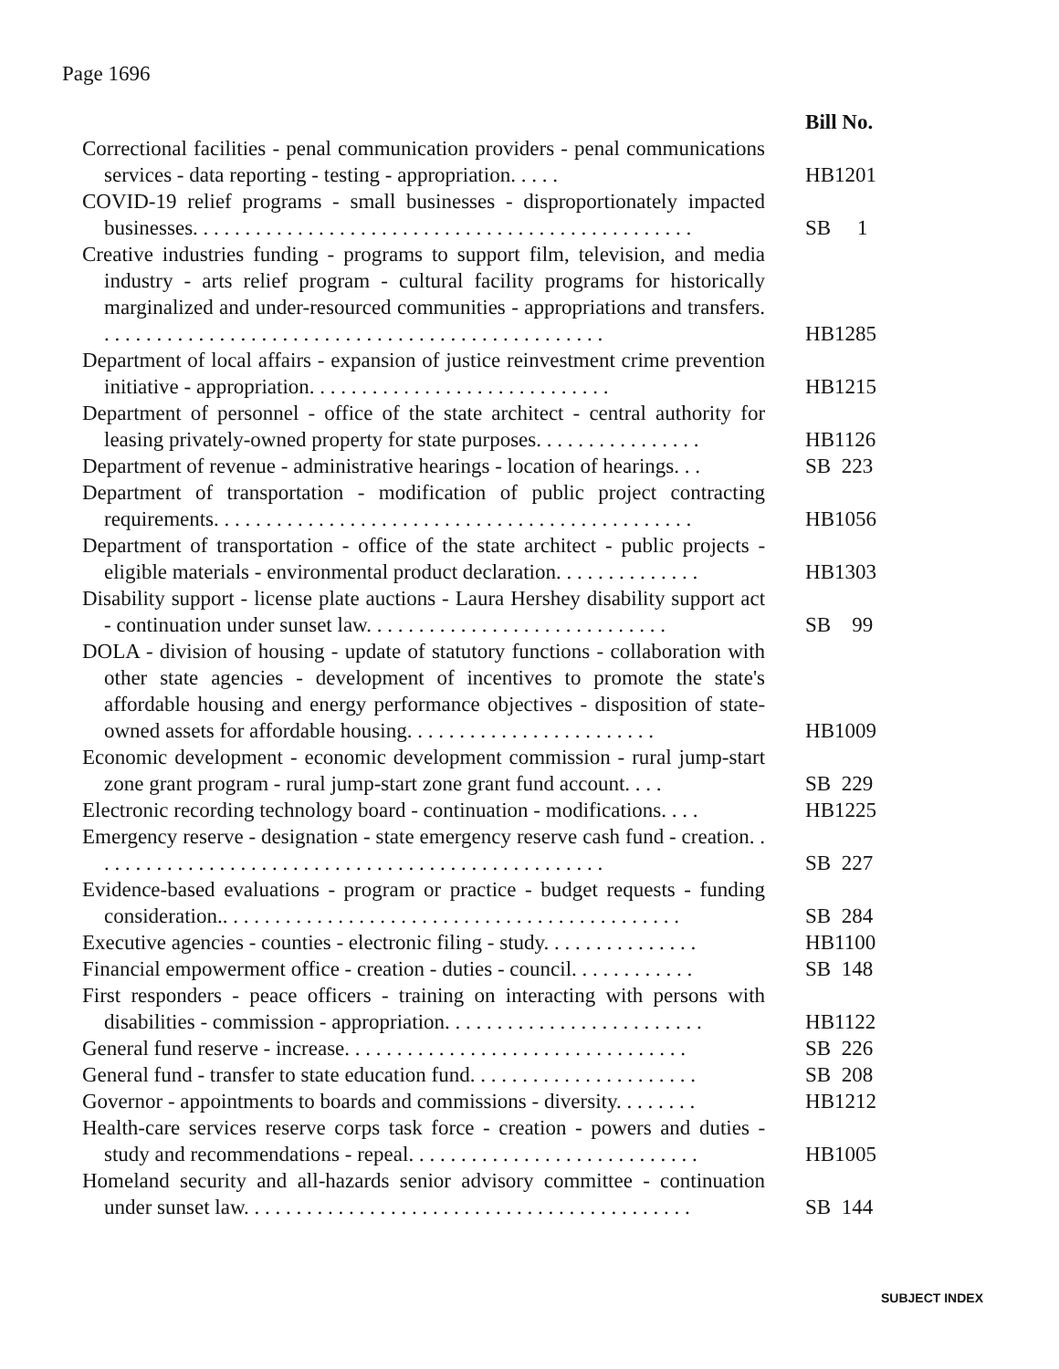Page 1696
| | Bill No. |
| Correctional facilities - penal communication providers - penal communications services - data reporting - testing - appropriation. . . . . | HB1201 |
| COVID-19 relief programs - small businesses - disproportionately impacted businesses. . . . . . . . . . . . . . . . . . . . . . . . . . . . . . . . . . . . . . . . . . . . . . . . | SB 1 |
| Creative industries funding - programs to support film, television, and media industry - arts relief program - cultural facility programs for historically marginalized and under-resourced communities - appropriations and transfers. . . . . . . . . . . . . . . . . . . . . . . . . . . . . . . . . . . . . . . . . . . . . . . . . | HB1285 |
| Department of local affairs - expansion of justice reinvestment crime prevention initiative - appropriation. . . . . . . . . . . . . . . . . . . . . . . . . . . . . | HB1215 |
| Department of personnel - office of the state architect - central authority for leasing privately-owned property for state purposes. . . . . . . . . . . . . . . . | HB1126 |
| Department of revenue - administrative hearings - location of hearings. . . | SB 223 |
| Department of transportation - modification of public project contracting requirements. . . . . . . . . . . . . . . . . . . . . . . . . . . . . . . . . . . . . . . . . . . . . . | HB1056 |
| Department of transportation - office of the state architect - public projects - eligible materials - environmental product declaration. . . . . . . . . . . . . . | HB1303 |
| Disability support - license plate auctions - Laura Hershey disability support act - continuation under sunset law. . . . . . . . . . . . . . . . . . . . . . . . . . . . . | SB 99 |
| DOLA - division of housing - update of statutory functions - collaboration with other state agencies - development of incentives to promote the state's affordable housing and energy performance objectives - disposition of state-owned assets for affordable housing. . . . . . . . . . . . . . . . . . . . . . . . | HB1009 |
| Economic development - economic development commission - rural jump-start zone grant program - rural jump-start zone grant fund account. . . . | SB 229 |
| Electronic recording technology board - continuation - modifications. . . . | HB1225 |
| Emergency reserve - designation - state emergency reserve cash fund - creation. . . . . . . . . . . . . . . . . . . . . . . . . . . . . . . . . . . . . . . . . . . . . . . . . . | SB 227 |
| Evidence-based evaluations - program or practice - budget requests - funding consideration.. . . . . . . . . . . . . . . . . . . . . . . . . . . . . . . . . . . . . . . . . . . . | SB 284 |
| Executive agencies - counties - electronic filing - study. . . . . . . . . . . . . . . | HB1100 |
| Financial empowerment office - creation - duties - council. . . . . . . . . . . . | SB 148 |
| First responders - peace officers - training on interacting with persons with disabilities - commission - appropriation. . . . . . . . . . . . . . . . . . . . . . . . . | HB1122 |
| General fund reserve - increase. . . . . . . . . . . . . . . . . . . . . . . . . . . . . . . . . | SB 226 |
| General fund - transfer to state education fund. . . . . . . . . . . . . . . . . . . . . . | SB 208 |
| Governor - appointments to boards and commissions - diversity. . . . . . . . | HB1212 |
| Health-care services reserve corps task force - creation - powers and duties - study and recommendations - repeal. . . . . . . . . . . . . . . . . . . . . . . . . . . . | HB1005 |
| Homeland security and all-hazards senior advisory committee - continuation under sunset law. . . . . . . . . . . . . . . . . . . . . . . . . . . . . . . . . . . . . . . . . . . | SB 144 |
SUBJECT INDEX